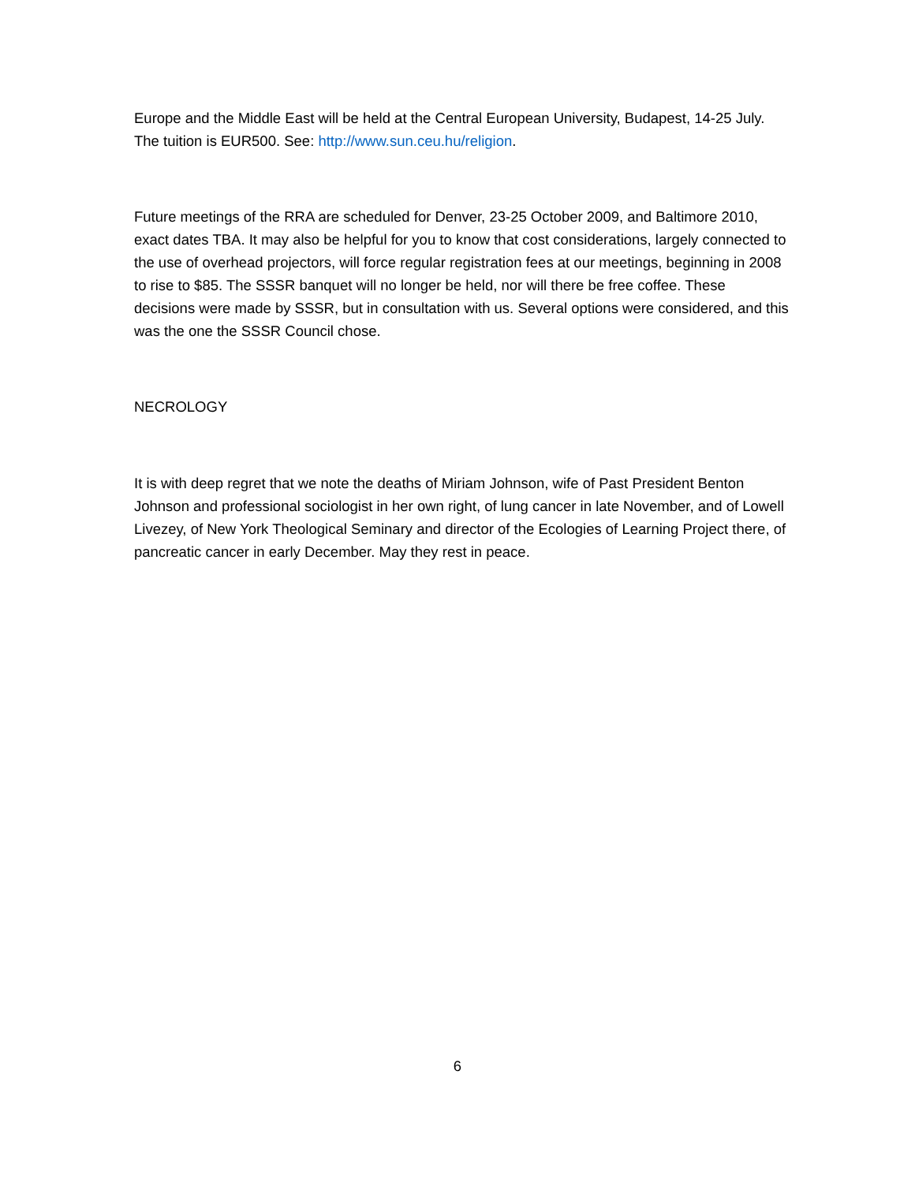Europe and the Middle East will be held at the Central European University, Budapest, 14-25 July. The tuition is EUR500. See: http://www.sun.ceu.hu/religion.
Future meetings of the RRA are scheduled for Denver, 23-25 October 2009, and Baltimore 2010, exact dates TBA. It may also be helpful for you to know that cost considerations, largely connected to the use of overhead projectors, will force regular registration fees at our meetings, beginning in 2008 to rise to $85. The SSSR banquet will no longer be held, nor will there be free coffee. These decisions were made by SSSR, but in consultation with us. Several options were considered, and this was the one the SSSR Council chose.
NECROLOGY
It is with deep regret that we note the deaths of Miriam Johnson, wife of Past President Benton Johnson and professional sociologist in her own right, of lung cancer in late November, and of Lowell Livezey, of New York Theological Seminary and director of the Ecologies of Learning Project there, of pancreatic cancer in early December. May they rest in peace.
6